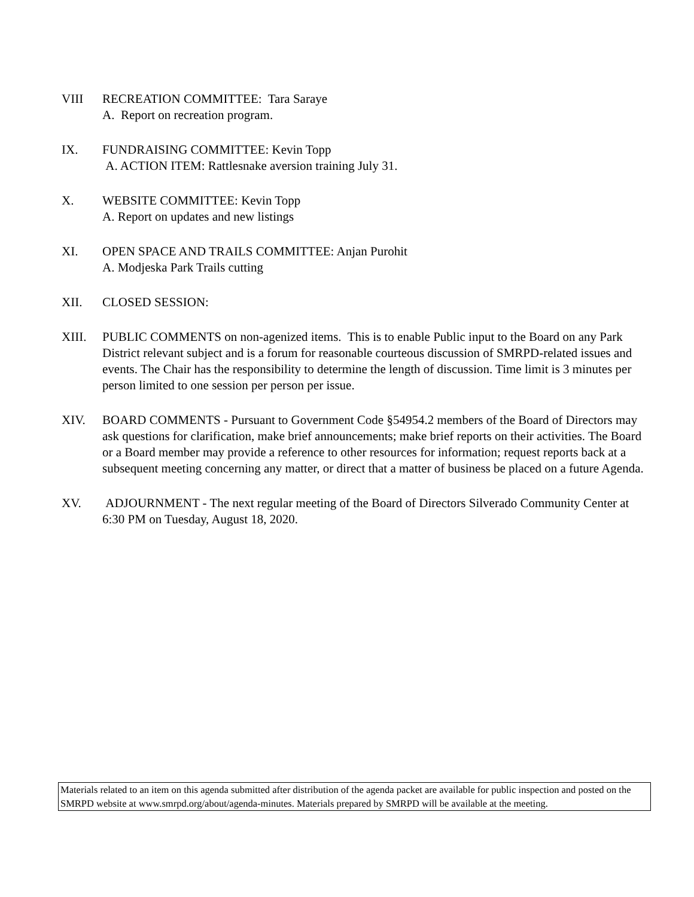VIII RECREATION COMMITTEE: Tara Saraye
A. Report on recreation program.
IX. FUNDRAISING COMMITTEE: Kevin Topp
A. ACTION ITEM: Rattlesnake aversion training July 31.
X. WEBSITE COMMITTEE: Kevin Topp
A. Report on updates and new listings
XI. OPEN SPACE AND TRAILS COMMITTEE: Anjan Purohit
A. Modjeska Park Trails cutting
XII. CLOSED SESSION:
XIII. PUBLIC COMMENTS on non-agenized items. This is to enable Public input to the Board on any Park District relevant subject and is a forum for reasonable courteous discussion of SMRPD-related issues and events. The Chair has the responsibility to determine the length of discussion. Time limit is 3 minutes per person limited to one session per person per issue.
XIV. BOARD COMMENTS - Pursuant to Government Code §54954.2 members of the Board of Directors may ask questions for clarification, make brief announcements; make brief reports on their activities. The Board or a Board member may provide a reference to other resources for information; request reports back at a subsequent meeting concerning any matter, or direct that a matter of business be placed on a future Agenda.
XV. ADJOURNMENT - The next regular meeting of the Board of Directors Silverado Community Center at 6:30 PM on Tuesday, August 18, 2020.
Materials related to an item on this agenda submitted after distribution of the agenda packet are available for public inspection and posted on the SMRPD website at www.smrpd.org/about/agenda-minutes. Materials prepared by SMRPD will be available at the meeting.